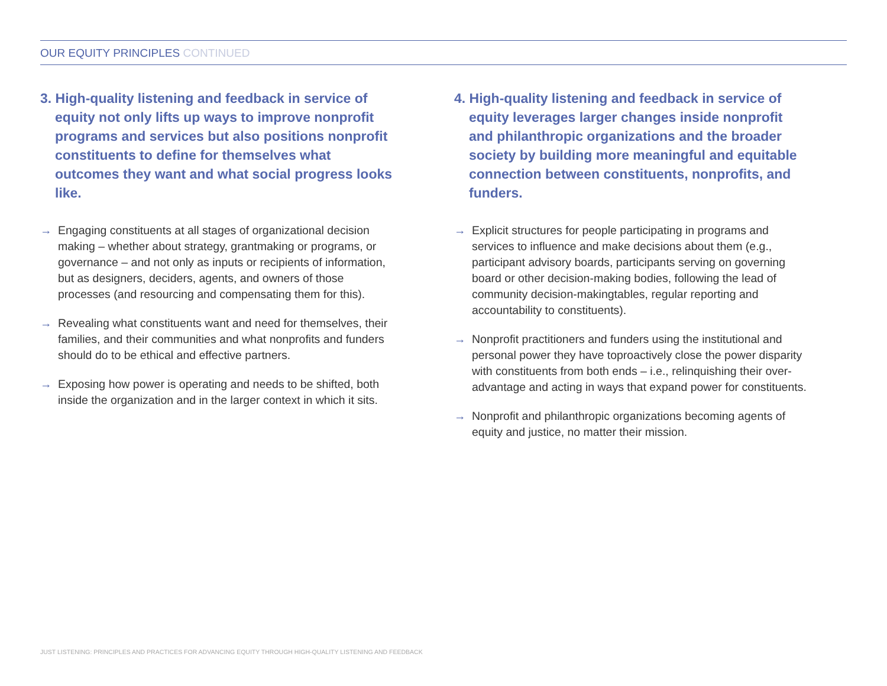OUR EQUITY PRINCIPLES CONTINUED
3. High-quality listening and feedback in service of equity not only lifts up ways to improve nonprofit programs and services but also positions nonprofit constituents to define for themselves what outcomes they want and what social progress looks like.
→ Engaging constituents at all stages of organizational decision making – whether about strategy, grantmaking or programs, or governance – and not only as inputs or recipients of information, but as designers, deciders, agents, and owners of those processes (and resourcing and compensating them for this).
→ Revealing what constituents want and need for themselves, their families, and their communities and what nonprofits and funders should do to be ethical and effective partners.
→ Exposing how power is operating and needs to be shifted, both inside the organization and in the larger context in which it sits.
4. High-quality listening and feedback in service of equity leverages larger changes inside nonprofit and philanthropic organizations and the broader society by building more meaningful and equitable connection between constituents, nonprofits, and funders.
→ Explicit structures for people participating in programs and services to influence and make decisions about them (e.g., participant advisory boards, participants serving on governing board or other decision-making bodies, following the lead of community decision-makingtables, regular reporting and accountability to constituents).
→ Nonprofit practitioners and funders using the institutional and personal power they have toproactively close the power disparity with constituents from both ends – i.e., relinquishing their over-advantage and acting in ways that expand power for constituents.
→ Nonprofit and philanthropic organizations becoming agents of equity and justice, no matter their mission.
JUST LISTENING: PRINCIPLES AND PRACTICES FOR ADVANCING EQUITY THROUGH HIGH-QUALITY LISTENING AND FEEDBACK